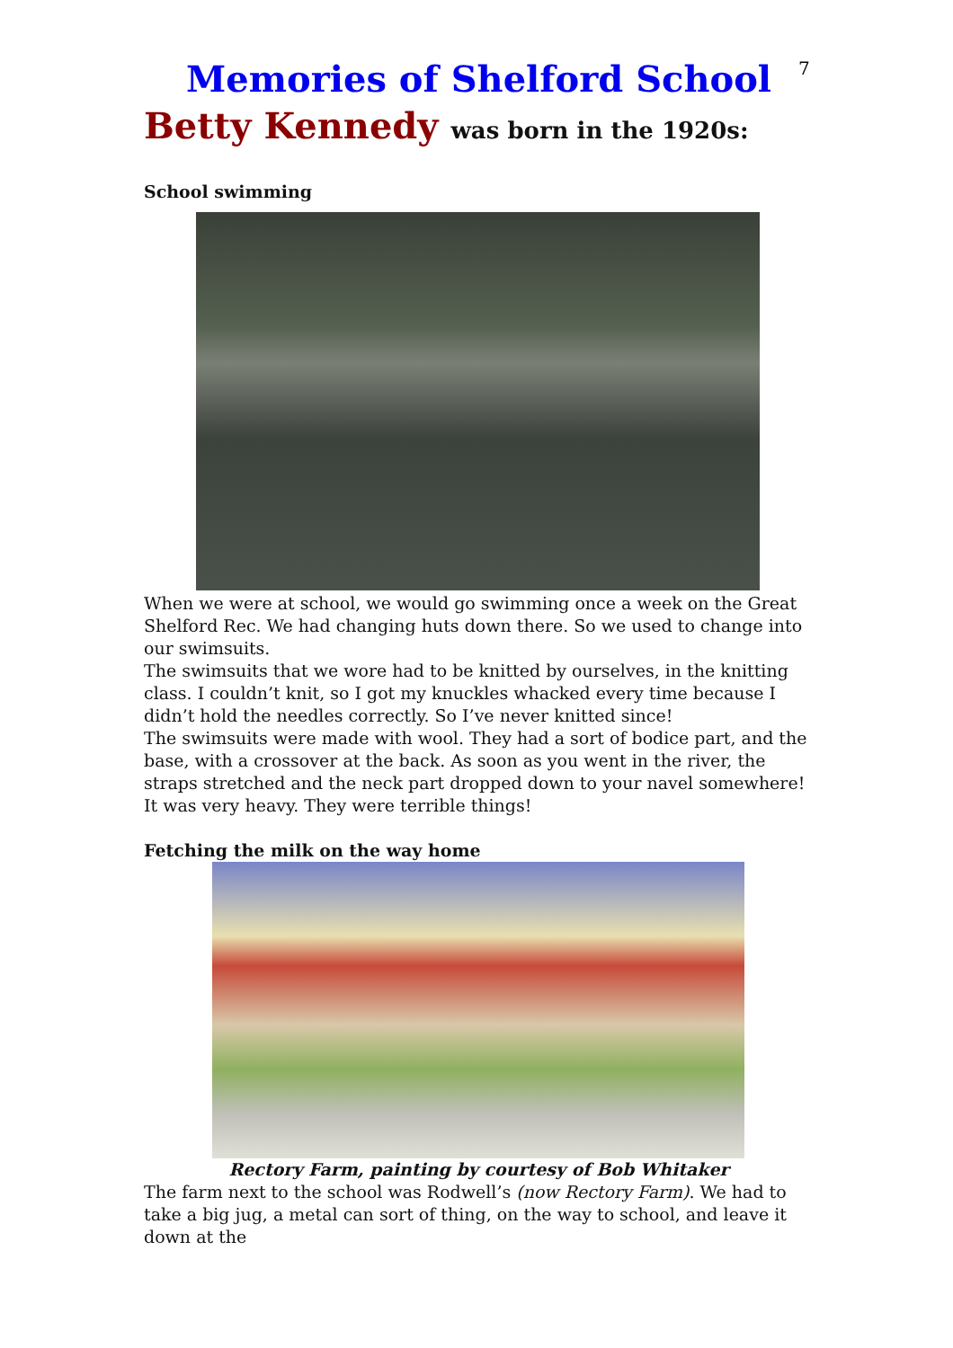7
Memories of Shelford School
Betty Kennedy was born in the 1920s:
School swimming
When we were at school, we would go swimming once a week on the Great Shelford Rec. We had changing huts down there. So we used to change into our swimsuits.
The swimsuits that we wore had to be knitted by ourselves, in the knitting class. I couldn’t knit, so I got my knuckles whacked every time because I didn’t hold the needles correctly. So I’ve never knitted since!
The swimsuits were made with wool. They had a sort of bodice part, and the base, with a crossover at the back. As soon as you went in the river, the straps stretched and the neck part dropped down to your navel somewhere! It was very heavy. They were terrible things!
Fetching the milk on the way home
Rectory Farm, painting by courtesy of Bob Whitaker
The farm next to the school was Rodwell’s (now Rectory Farm). We had to take a big jug, a metal can sort of thing, on the way to school, and leave it down at the